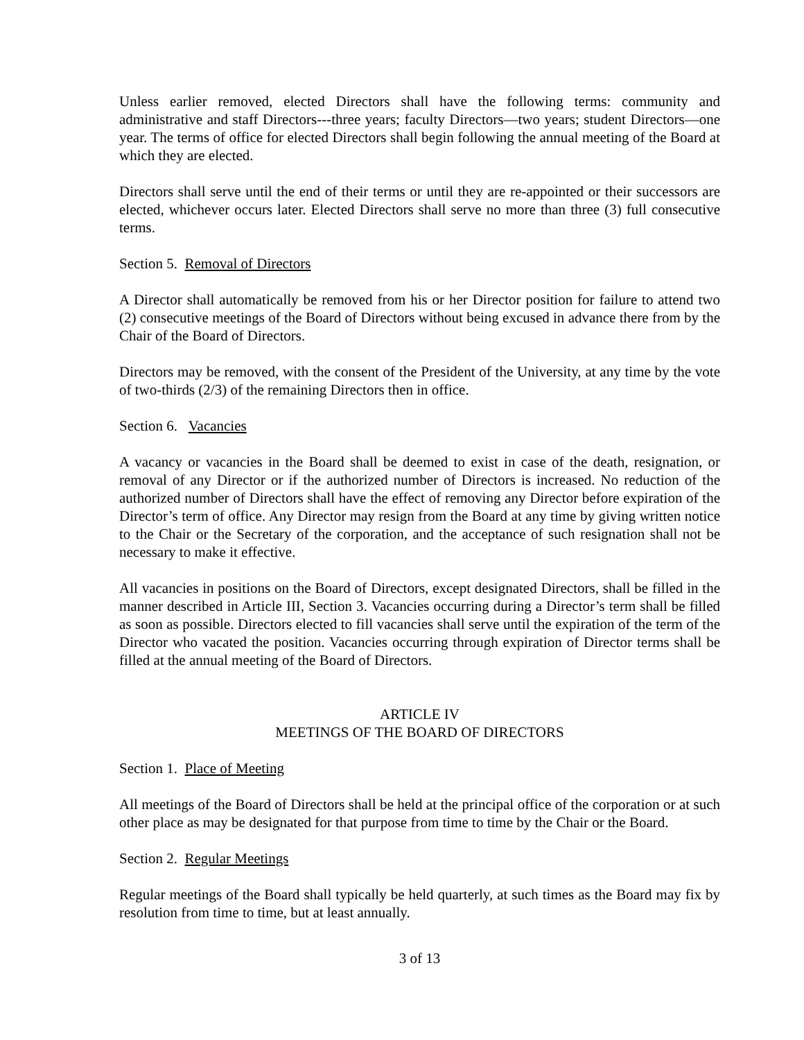Unless earlier removed, elected Directors shall have the following terms: community and administrative and staff Directors---three years; faculty Directors—two years; student Directors—one year. The terms of office for elected Directors shall begin following the annual meeting of the Board at which they are elected.
Directors shall serve until the end of their terms or until they are re-appointed or their successors are elected, whichever occurs later. Elected Directors shall serve no more than three (3) full consecutive terms.
Section 5. Removal of Directors
A Director shall automatically be removed from his or her Director position for failure to attend two (2) consecutive meetings of the Board of Directors without being excused in advance there from by the Chair of the Board of Directors.
Directors may be removed, with the consent of the President of the University, at any time by the vote of two-thirds (2/3) of the remaining Directors then in office.
Section 6. Vacancies
A vacancy or vacancies in the Board shall be deemed to exist in case of the death, resignation, or removal of any Director or if the authorized number of Directors is increased. No reduction of the authorized number of Directors shall have the effect of removing any Director before expiration of the Director’s term of office. Any Director may resign from the Board at any time by giving written notice to the Chair or the Secretary of the corporation, and the acceptance of such resignation shall not be necessary to make it effective.
All vacancies in positions on the Board of Directors, except designated Directors, shall be filled in the manner described in Article III, Section 3. Vacancies occurring during a Director’s term shall be filled as soon as possible. Directors elected to fill vacancies shall serve until the expiration of the term of the Director who vacated the position. Vacancies occurring through expiration of Director terms shall be filled at the annual meeting of the Board of Directors.
ARTICLE IV
MEETINGS OF THE BOARD OF DIRECTORS
Section 1. Place of Meeting
All meetings of the Board of Directors shall be held at the principal office of the corporation or at such other place as may be designated for that purpose from time to time by the Chair or the Board.
Section 2. Regular Meetings
Regular meetings of the Board shall typically be held quarterly, at such times as the Board may fix by resolution from time to time, but at least annually.
3 of 13